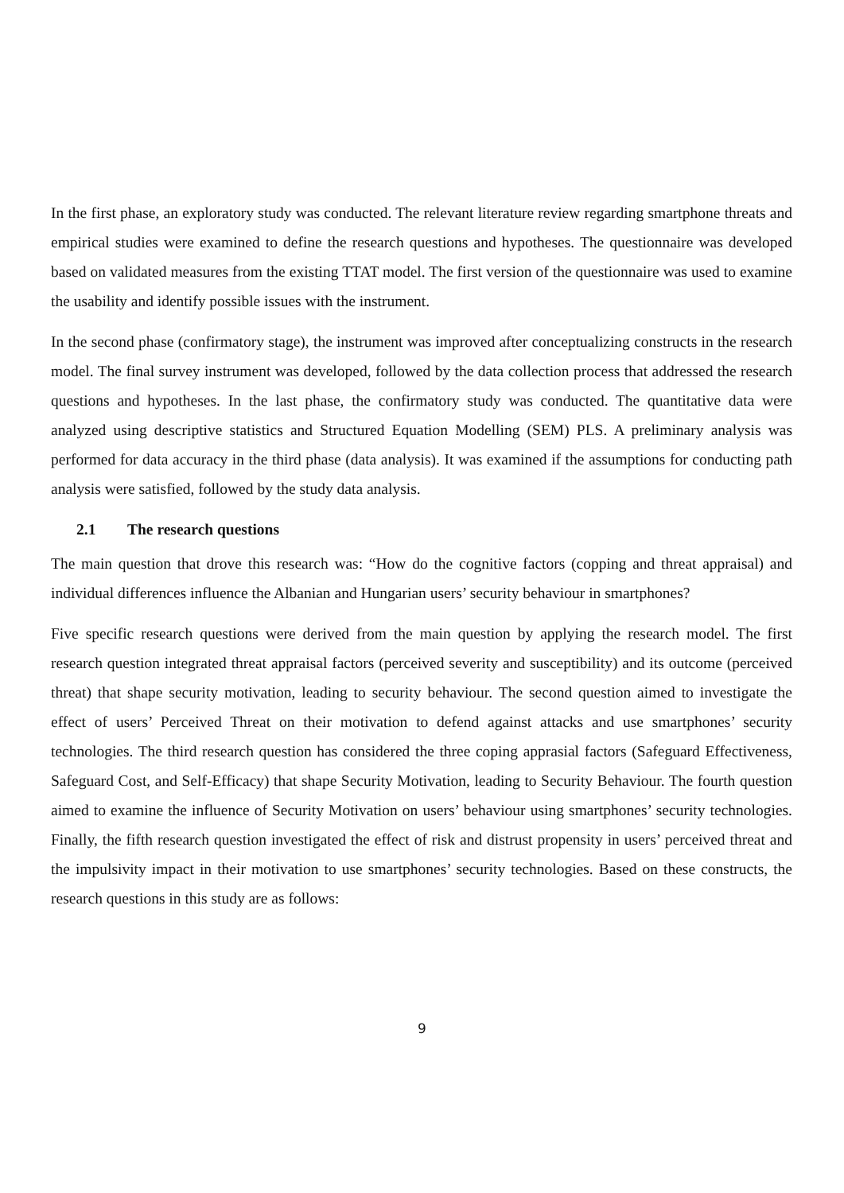In the first phase, an exploratory study was conducted. The relevant literature review regarding smartphone threats and empirical studies were examined to define the research questions and hypotheses. The questionnaire was developed based on validated measures from the existing TTAT model. The first version of the questionnaire was used to examine the usability and identify possible issues with the instrument.
In the second phase (confirmatory stage), the instrument was improved after conceptualizing constructs in the research model. The final survey instrument was developed, followed by the data collection process that addressed the research questions and hypotheses. In the last phase, the confirmatory study was conducted. The quantitative data were analyzed using descriptive statistics and Structured Equation Modelling (SEM) PLS. A preliminary analysis was performed for data accuracy in the third phase (data analysis). It was examined if the assumptions for conducting path analysis were satisfied, followed by the study data analysis.
2.1 The research questions
The main question that drove this research was: “How do the cognitive factors (copping and threat appraisal) and individual differences influence the Albanian and Hungarian users’ security behaviour in smartphones?
Five specific research questions were derived from the main question by applying the research model. The first research question integrated threat appraisal factors (perceived severity and susceptibility) and its outcome (perceived threat) that shape security motivation, leading to security behaviour. The second question aimed to investigate the effect of users’ Perceived Threat on their motivation to defend against attacks and use smartphones’ security technologies. The third research question has considered the three coping apprasial factors (Safeguard Effectiveness, Safeguard Cost, and Self-Efficacy) that shape Security Motivation, leading to Security Behaviour. The fourth question aimed to examine the influence of Security Motivation on users’ behaviour using smartphones’ security technologies. Finally, the fifth research question investigated the effect of risk and distrust propensity in users’ perceived threat and the impulsivity impact in their motivation to use smartphones’ security technologies. Based on these constructs, the research questions in this study are as follows:
9